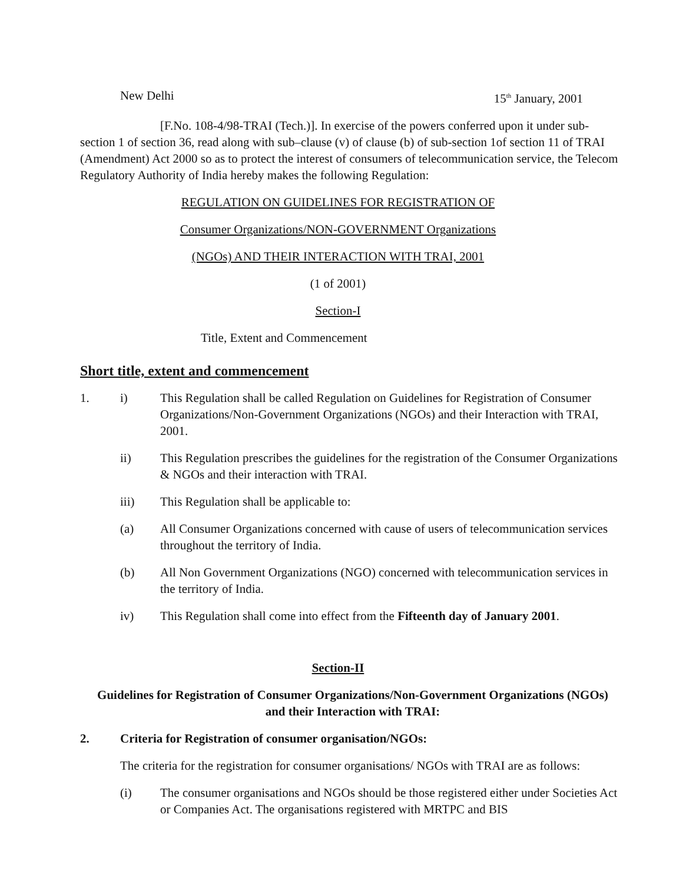New Delhi 15<sup>th</sup> January, 2001
[F.No. 108-4/98-TRAI (Tech.)]. In exercise of the powers conferred upon it under sub-section 1 of section 36, read along with sub–clause (v) of clause (b) of sub-section 1of section 11 of TRAI (Amendment) Act 2000 so as to protect the interest of consumers of telecommunication service, the Telecom Regulatory Authority of India hereby makes the following Regulation:
REGULATION ON GUIDELINES FOR REGISTRATION OF
Consumer Organizations/NON-GOVERNMENT Organizations
(NGOs) AND THEIR INTERACTION WITH TRAI, 2001
(1 of 2001)
Section-I
Title, Extent and Commencement
Short title, extent and commencement
1. i) This Regulation shall be called Regulation on Guidelines for Registration of Consumer Organizations/Non-Government Organizations (NGOs) and their Interaction with TRAI, 2001.
ii) This Regulation prescribes the guidelines for the registration of the Consumer Organizations & NGOs and their interaction with TRAI.
iii) This Regulation shall be applicable to:
(a) All Consumer Organizations concerned with cause of users of telecommunication services throughout the territory of India.
(b) All Non Government Organizations (NGO) concerned with telecommunication services in the territory of India.
iv) This Regulation shall come into effect from the Fifteenth day of January 2001.
Section-II
Guidelines for Registration of Consumer Organizations/Non-Government Organizations (NGOs) and their Interaction with TRAI:
2. Criteria for Registration of consumer organisation/NGOs:
The criteria for the registration for consumer organisations/ NGOs with TRAI are as follows:
(i) The consumer organisations and NGOs should be those registered either under Societies Act or Companies Act. The organisations registered with MRTPC and BIS